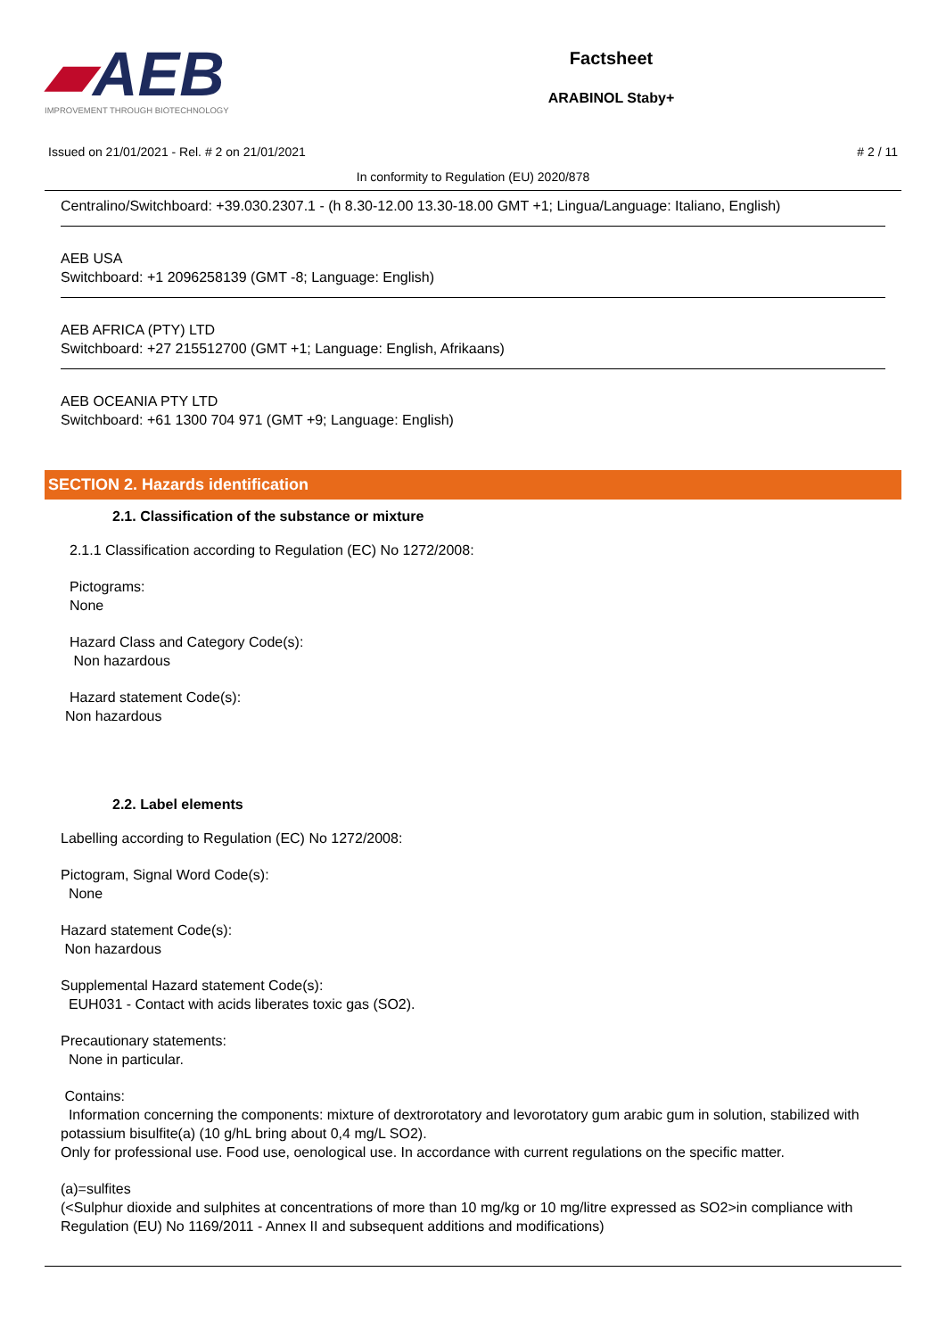▰AEB
IMPROVEMENT THROUGH BIOTECHNOLOGY
Factsheet
ARABINOL Staby+
Issued on 21/01/2021 - Rel. # 2 on 21/01/2021 # 2 / 11
In conformity to Regulation (EU) 2020/878
Centralino/Switchboard: +39.030.2307.1 - (h 8.30-12.00 13.30-18.00 GMT +1; Lingua/Language: Italiano, English)
AEB USA
Switchboard: +1 2096258139 (GMT -8; Language: English)
AEB AFRICA (PTY) LTD
Switchboard: +27 215512700 (GMT +1; Language: English, Afrikaans)
AEB OCEANIA PTY LTD
Switchboard: +61 1300 704 971 (GMT +9; Language: English)
SECTION 2. Hazards identification
2.1. Classification of the substance or mixture
2.1.1 Classification according to Regulation (EC) No 1272/2008:
Pictograms:
None
Hazard Class and Category Code(s):
Non hazardous
Hazard statement Code(s):
Non hazardous
2.2. Label elements
Labelling according to Regulation (EC) No 1272/2008:
Pictogram, Signal Word Code(s):
None
Hazard statement Code(s):
Non hazardous
Supplemental Hazard statement Code(s):
EUH031 - Contact with acids liberates toxic gas (SO2).
Precautionary statements:
None in particular.
Contains:
Information concerning the components: mixture of dextrorotatory and levorotatory gum arabic gum in solution, stabilized with potassium bisulfite(a) (10 g/hL bring about 0,4 mg/L SO2).
Only for professional use. Food use, oenological use. In accordance with current regulations on the specific matter.
(a)=sulfites
(<Sulphur dioxide and sulphites at concentrations of more than 10 mg/kg or 10 mg/litre expressed as SO2>in compliance with Regulation (EU) No 1169/2011 - Annex II and subsequent additions and modifications)